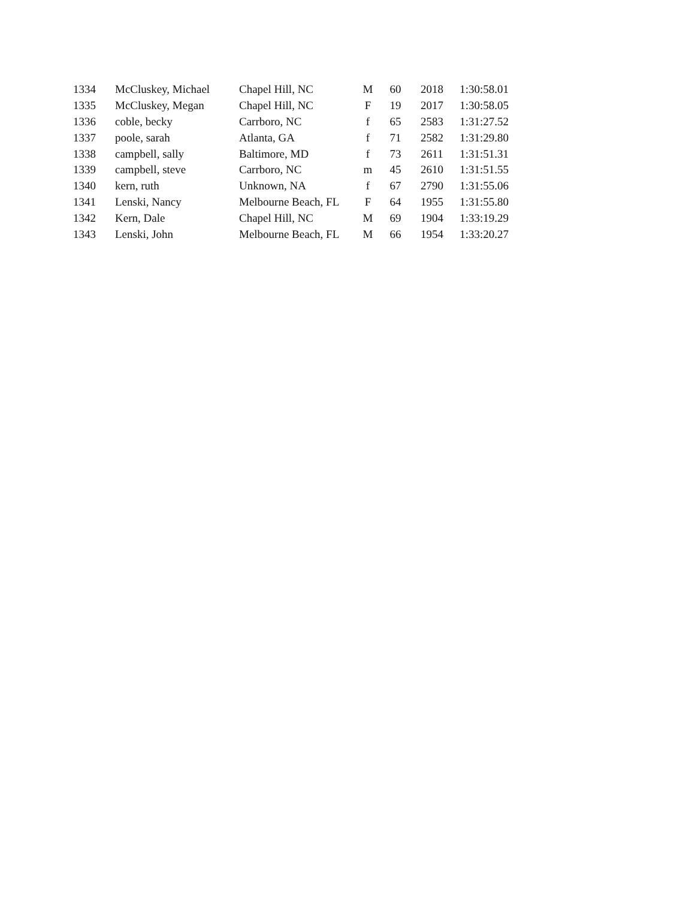| 1334 | McCluskey, Michael | Chapel Hill, NC | M | 60 | 2018 | 1:30:58.01 |
| 1335 | McCluskey, Megan | Chapel Hill, NC | F | 19 | 2017 | 1:30:58.05 |
| 1336 | coble, becky | Carrboro, NC | f | 65 | 2583 | 1:31:27.52 |
| 1337 | poole, sarah | Atlanta, GA | f | 71 | 2582 | 1:31:29.80 |
| 1338 | campbell, sally | Baltimore, MD | f | 73 | 2611 | 1:31:51.31 |
| 1339 | campbell, steve | Carrboro, NC | m | 45 | 2610 | 1:31:51.55 |
| 1340 | kern, ruth | Unknown, NA | f | 67 | 2790 | 1:31:55.06 |
| 1341 | Lenski, Nancy | Melbourne Beach, FL | F | 64 | 1955 | 1:31:55.80 |
| 1342 | Kern, Dale | Chapel Hill, NC | M | 69 | 1904 | 1:33:19.29 |
| 1343 | Lenski, John | Melbourne Beach, FL | M | 66 | 1954 | 1:33:20.27 |